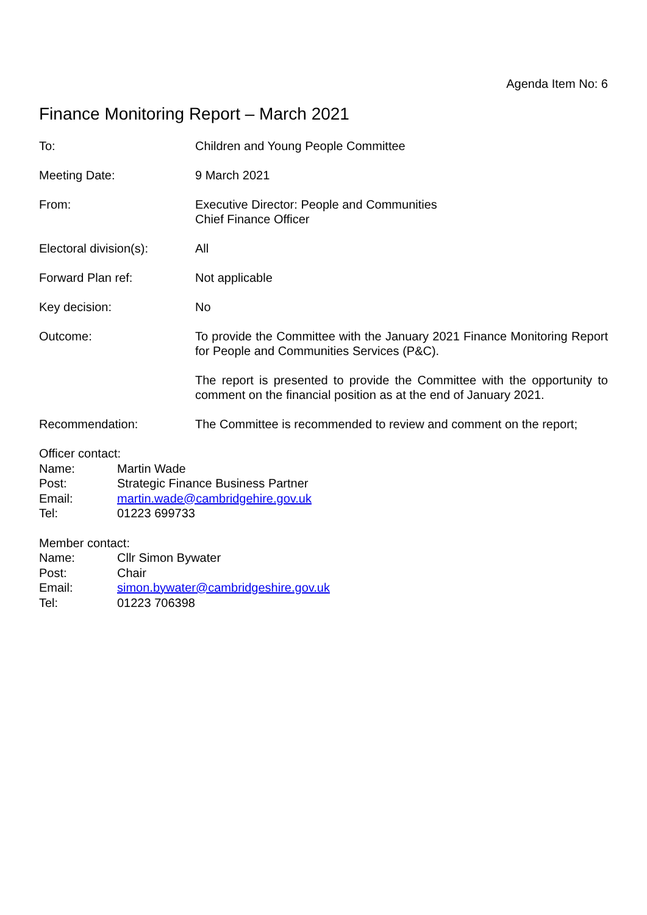Agenda Item No: 6
Finance Monitoring Report – March 2021
To: Children and Young People Committee
Meeting Date: 9 March 2021
From: Executive Director: People and Communities
Chief Finance Officer
Electoral division(s):
All
Forward Plan ref: Not applicable
Key decision: No
Outcome: To provide the Committee with the January 2021 Finance Monitoring Report for People and Communities Services (P&C).
The report is presented to provide the Committee with the opportunity to comment on the financial position as at the end of January 2021.
Recommendation: The Committee is recommended to review and comment on the report;
Officer contact:
Name: Martin Wade
Post: Strategic Finance Business Partner
Email: martin.wade@cambridgehire.gov.uk
Tel: 01223 699733
Member contact:
Name: Cllr Simon Bywater
Post: Chair
Email: simon.bywater@cambridgeshire.gov.uk
Tel: 01223 706398